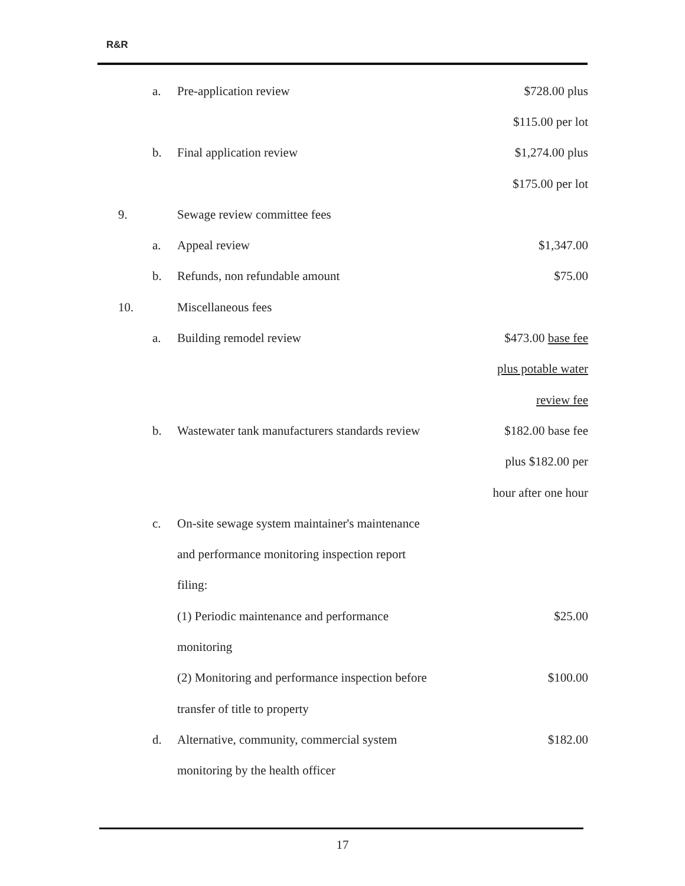R&R
| | a. | Pre-application review | $728.00 plus |
| | | | $115.00 per lot |
| | b. | Final application review | $1,274.00 plus |
| | | | $175.00 per lot |
| 9. | | Sewage review committee fees | |
| | a. | Appeal review | $1,347.00 |
| | b. | Refunds, non refundable amount | $75.00 |
| 10. | | Miscellaneous fees | |
| | a. | Building remodel review | $473.00 base fee |
| | | | plus potable water |
| | | | review fee |
| | b. | Wastewater tank manufacturers standards review | $182.00 base fee |
| | | | plus $182.00 per |
| | | | hour after one hour |
| | c. | On-site sewage system maintainer's maintenance | |
| | | and performance monitoring inspection report | |
| | | filing: | |
| | | (1) Periodic maintenance and performance | $25.00 |
| | | monitoring | |
| | | (2) Monitoring and performance inspection before | $100.00 |
| | | transfer of title to property | |
| | d. | Alternative, community, commercial system | $182.00 |
| | | monitoring by the health officer | |
17